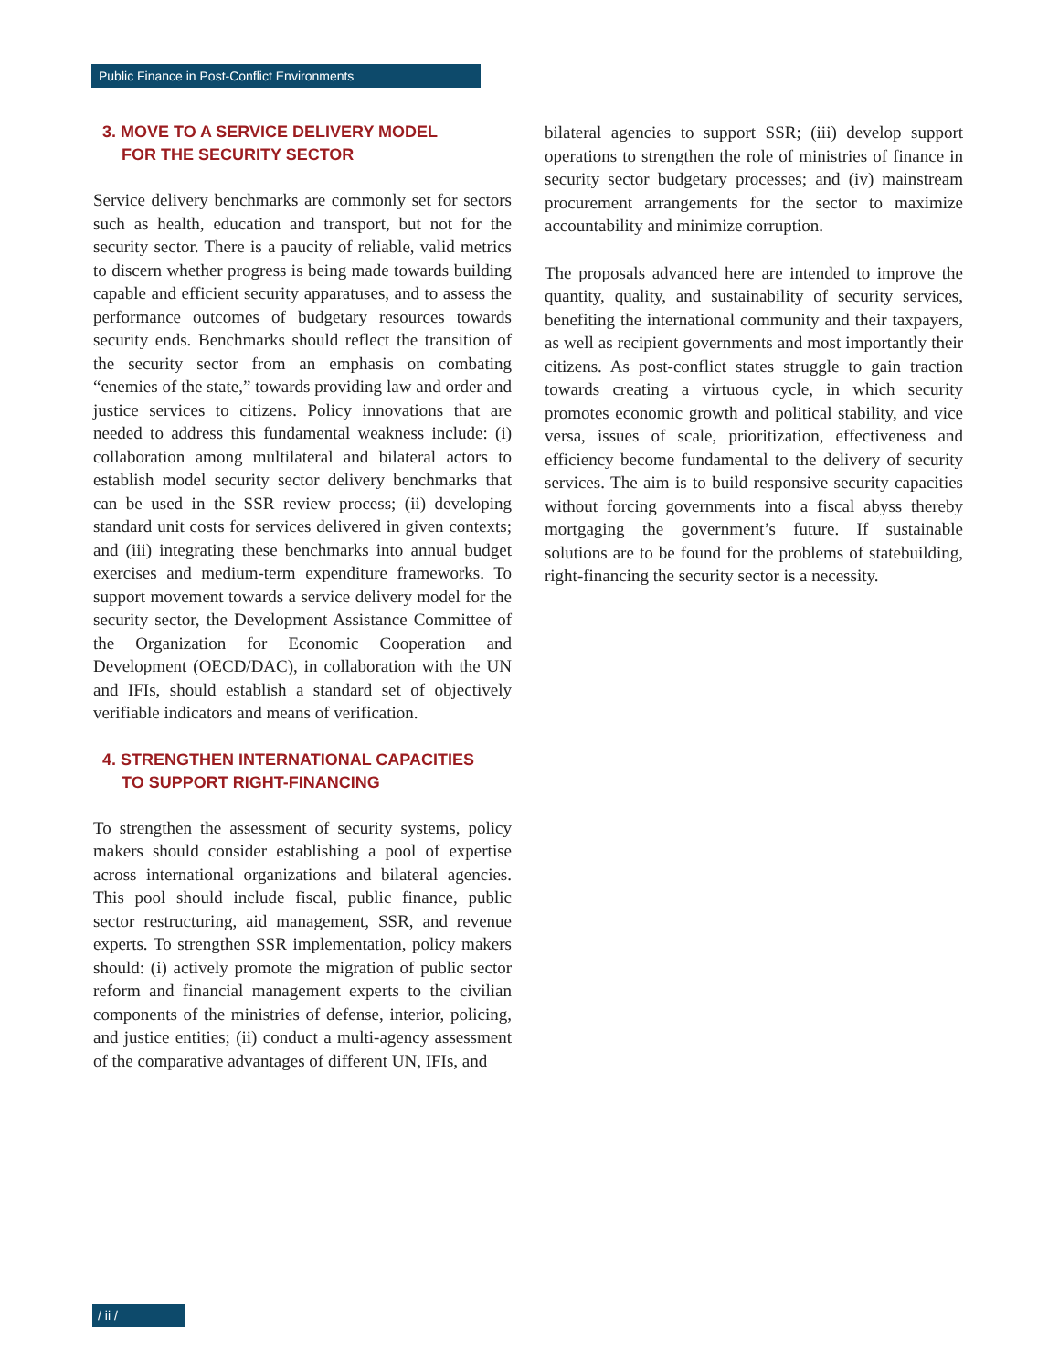Public Finance in Post-Conflict Environments
3. MOVE TO A SERVICE DELIVERY MODEL
FOR THE SECURITY SECTOR
Service delivery benchmarks are commonly set for sectors such as health, education and transport, but not for the security sector. There is a paucity of reliable, valid metrics to discern whether progress is being made towards building capable and efficient security apparatuses, and to assess the performance outcomes of budgetary resources towards security ends. Benchmarks should reflect the transition of the security sector from an emphasis on combating “enemies of the state,” towards providing law and order and justice services to citizens. Policy innovations that are needed to address this fundamental weakness include: (i) collaboration among multilateral and bilateral actors to establish model security sector delivery benchmarks that can be used in the SSR review process; (ii) developing standard unit costs for services delivered in given contexts; and (iii) integrating these benchmarks into annual budget exercises and medium-term expenditure frameworks. To support movement towards a service delivery model for the security sector, the Development Assistance Committee of the Organization for Economic Cooperation and Development (OECD/DAC), in collaboration with the UN and IFIs, should establish a standard set of objectively verifiable indicators and means of verification.
4. STRENGTHEN INTERNATIONAL CAPACITIES
TO SUPPORT RIGHT-FINANCING
To strengthen the assessment of security systems, policy makers should consider establishing a pool of expertise across international organizations and bilateral agencies. This pool should include fiscal, public finance, public sector restructuring, aid management, SSR, and revenue experts. To strengthen SSR implementation, policy makers should: (i) actively promote the migration of public sector reform and financial management experts to the civilian components of the ministries of defense, interior, policing, and justice entities; (ii) conduct a multi-agency assessment of the comparative advantages of different UN, IFIs, and
bilateral agencies to support SSR; (iii) develop support operations to strengthen the role of ministries of finance in security sector budgetary processes; and (iv) mainstream procurement arrangements for the sector to maximize accountability and minimize corruption.
The proposals advanced here are intended to improve the quantity, quality, and sustainability of security services, benefiting the international community and their taxpayers, as well as recipient governments and most importantly their citizens. As post-conflict states struggle to gain traction towards creating a virtuous cycle, in which security promotes economic growth and political stability, and vice versa, issues of scale, prioritization, effectiveness and efficiency become fundamental to the delivery of security services. The aim is to build responsive security capacities without forcing governments into a fiscal abyss thereby mortgaging the government’s future. If sustainable solutions are to be found for the problems of statebuilding, right-financing the security sector is a necessity.
/ ii /